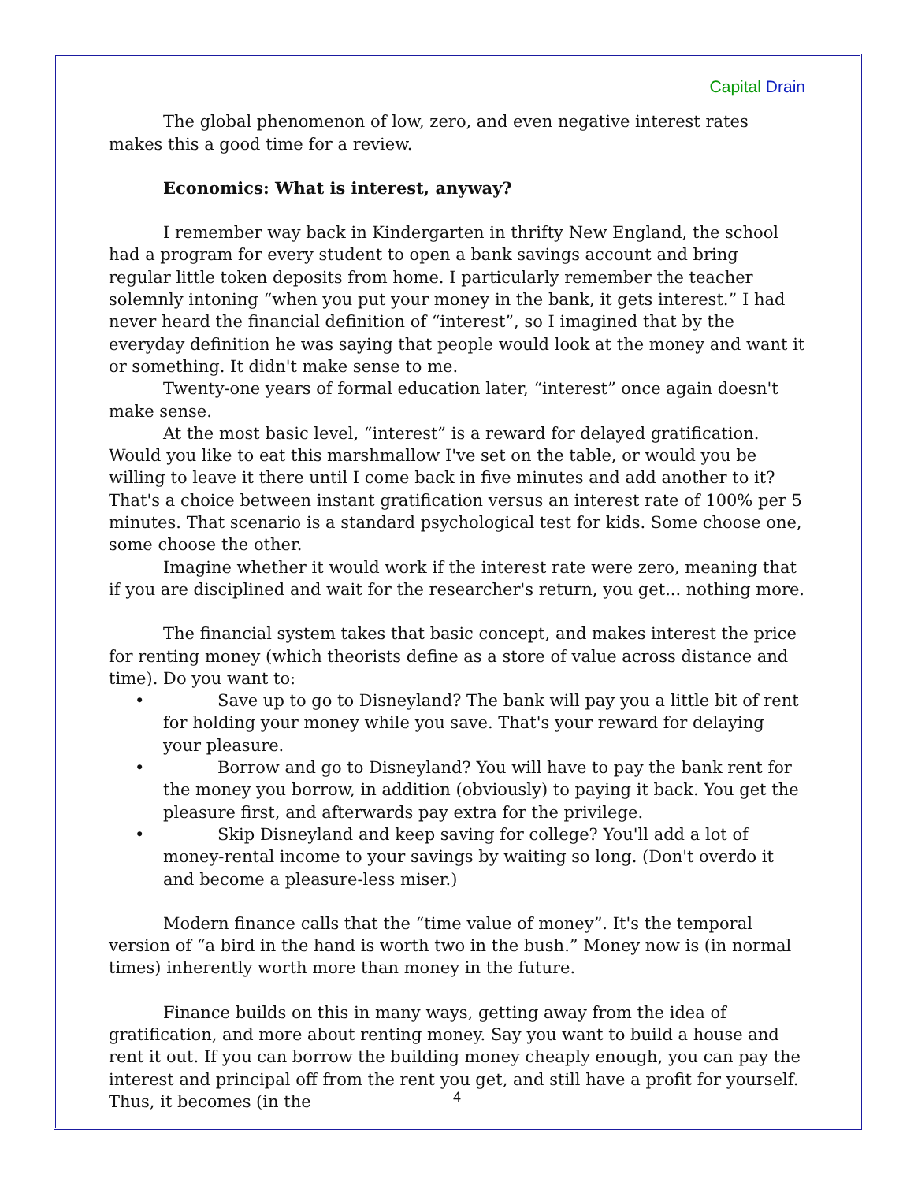Capital Drain
The global phenomenon of low, zero, and even negative interest rates makes this a good time for a review.
Economics: What is interest, anyway?
I remember way back in Kindergarten in thrifty New England, the school had a program for every student to open a bank savings account and bring regular little token deposits from home. I particularly remember the teacher solemnly intoning “when you put your money in the bank, it gets interest.” I had never heard the financial definition of “interest”, so I imagined that by the everyday definition he was saying that people would look at the money and want it or something. It didn't make sense to me.
Twenty-one years of formal education later, “interest” once again doesn't make sense.
At the most basic level, “interest” is a reward for delayed gratification. Would you like to eat this marshmallow I've set on the table, or would you be willing to leave it there until I come back in five minutes and add another to it? That's a choice between instant gratification versus an interest rate of 100% per 5 minutes. That scenario is a standard psychological test for kids. Some choose one, some choose the other.
Imagine whether it would work if the interest rate were zero, meaning that if you are disciplined and wait for the researcher's return, you get... nothing more.
The financial system takes that basic concept, and makes interest the price for renting money (which theorists define as a store of value across distance and time). Do you want to:
• Save up to go to Disneyland? The bank will pay you a little bit of rent for holding your money while you save. That's your reward for delaying your pleasure.
• Borrow and go to Disneyland? You will have to pay the bank rent for the money you borrow, in addition (obviously) to paying it back. You get the pleasure first, and afterwards pay extra for the privilege.
• Skip Disneyland and keep saving for college? You'll add a lot of money-rental income to your savings by waiting so long. (Don't overdo it and become a pleasure-less miser.)
Modern finance calls that the “time value of money”. It's the temporal version of “a bird in the hand is worth two in the bush.” Money now is (in normal times) inherently worth more than money in the future.
Finance builds on this in many ways, getting away from the idea of gratification, and more about renting money. Say you want to build a house and rent it out. If you can borrow the building money cheaply enough, you can pay the interest and principal off from the rent you get, and still have a profit for yourself. Thus, it becomes (in the
4